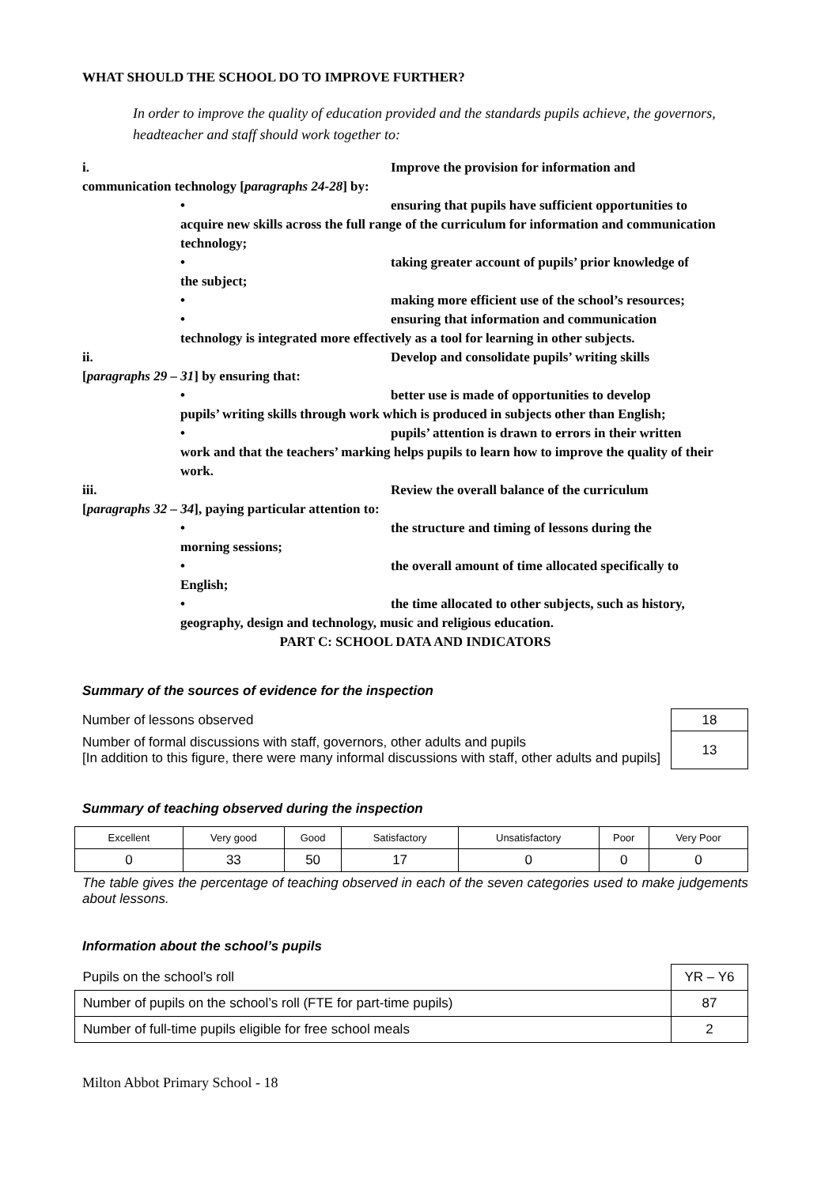WHAT SHOULD THE SCHOOL DO TO IMPROVE FURTHER?
In order to improve the quality of education provided and the standards pupils achieve, the governors, headteacher and staff should work together to:
i. Improve the provision for information and
communication technology [paragraphs 24-28] by:
• ensuring that pupils have sufficient opportunities to
acquire new skills across the full range of the curriculum for information and communication technology;
• taking greater account of pupils’ prior knowledge of
the subject;
• making more efficient use of the school’s resources;
• ensuring that information and communication
technology is integrated more effectively as a tool for learning in other subjects.
ii. Develop and consolidate pupils’ writing skills
[paragraphs 29 – 31] by ensuring that:
• better use is made of opportunities to develop
pupils’ writing skills through work which is produced in subjects other than English;
• pupils’ attention is drawn to errors in their written
work and that the teachers’ marking helps pupils to learn how to improve the quality of their work.
iii. Review the overall balance of the curriculum
[paragraphs 32 – 34], paying particular attention to:
• the structure and timing of lessons during the
morning sessions;
• the overall amount of time allocated specifically to
English;
• the time allocated to other subjects, such as history,
geography, design and technology, music and religious education.
PART C: SCHOOL DATA AND INDICATORS
Summary of the sources of evidence for the inspection
| Number of lessons observed | 18 |
| Number of formal discussions with staff, governors, other adults and pupils [In addition to this figure, there were many informal discussions with staff, other adults and pupils] | 13 |
Summary of teaching observed during the inspection
| Excellent | Very good | Good | Satisfactory | Unsatisfactory | Poor | Very Poor |
| 0 | 33 | 50 | 17 | 0 | 0 | 0 |
The table gives the percentage of teaching observed in each of the seven categories used to make judgements about lessons.
Information about the school’s pupils
| Pupils on the school’s roll | YR – Y6 |
| Number of pupils on the school’s roll (FTE for part-time pupils) | 87 |
| Number of full-time pupils eligible for free school meals | 2 |
Milton Abbot Primary School - 18